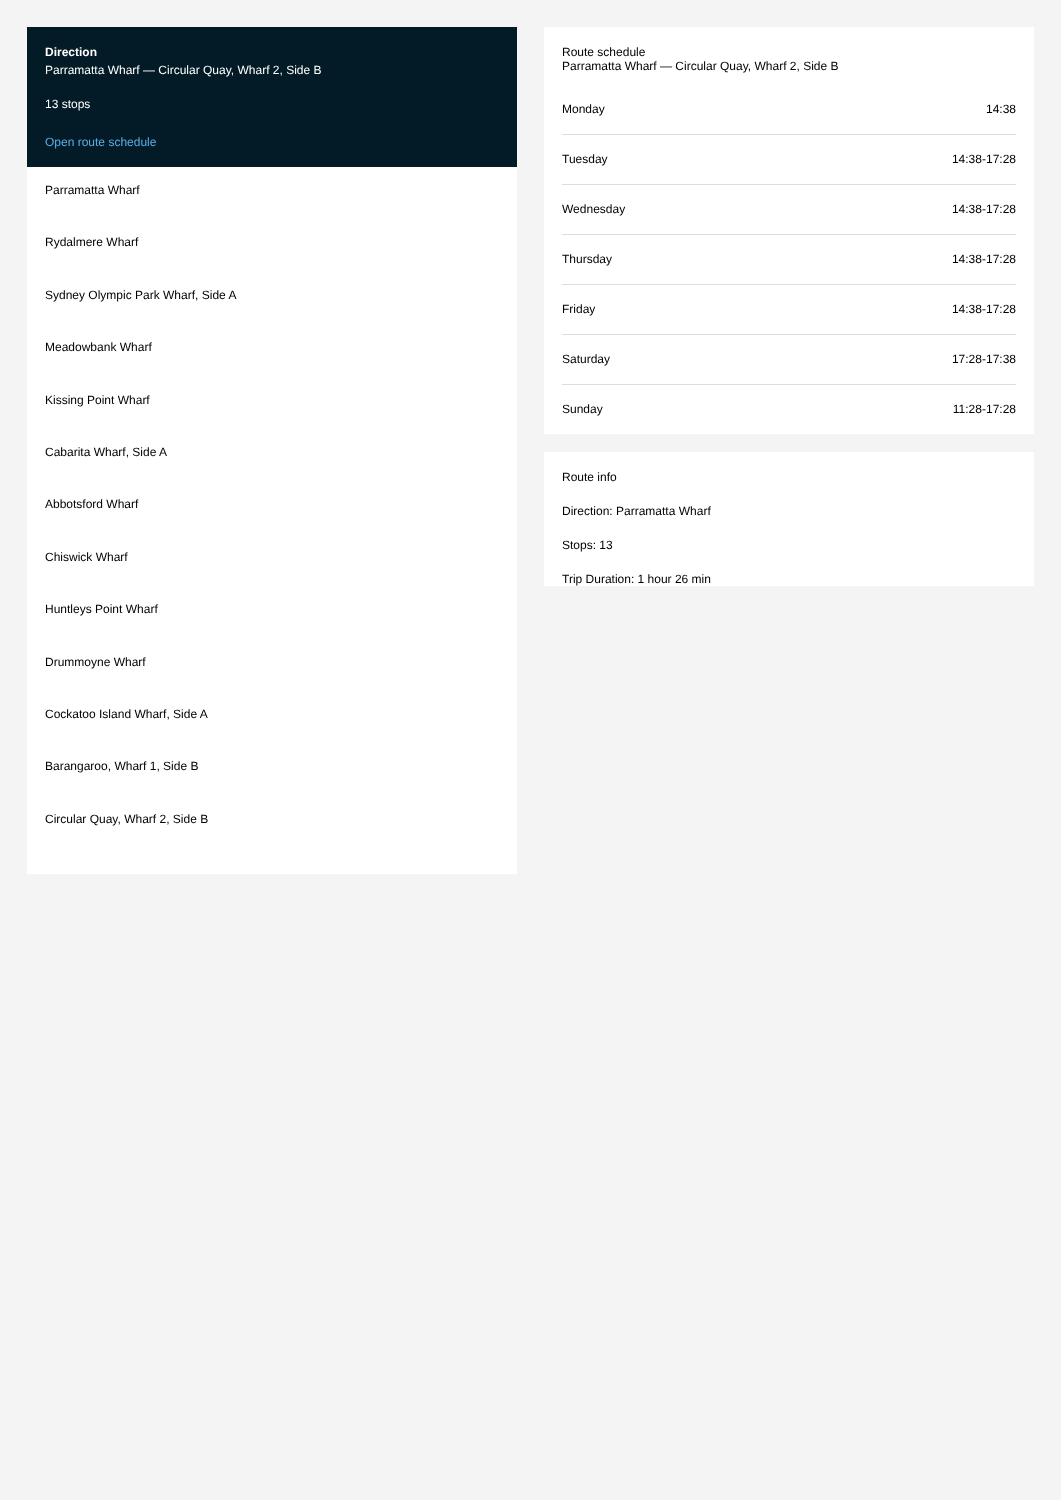Direction
Parramatta Wharf — Circular Quay, Wharf 2, Side B
13 stops
Open route schedule
Parramatta Wharf
Rydalmere Wharf
Sydney Olympic Park Wharf, Side A
Meadowbank Wharf
Kissing Point Wharf
Cabarita Wharf, Side A
Abbotsford Wharf
Chiswick Wharf
Huntleys Point Wharf
Drummoyne Wharf
Cockatoo Island Wharf, Side A
Barangaroo, Wharf 1, Side B
Circular Quay, Wharf 2, Side B
Route schedule
Parramatta Wharf — Circular Quay, Wharf 2, Side B
| Monday | 14:38 |
| Tuesday | 14:38-17:28 |
| Wednesday | 14:38-17:28 |
| Thursday | 14:38-17:28 |
| Friday | 14:38-17:28 |
| Saturday | 17:28-17:38 |
| Sunday | 11:28-17:28 |
Route info
Direction: Parramatta Wharf
Stops: 13
Trip Duration: 1 hour 26 min